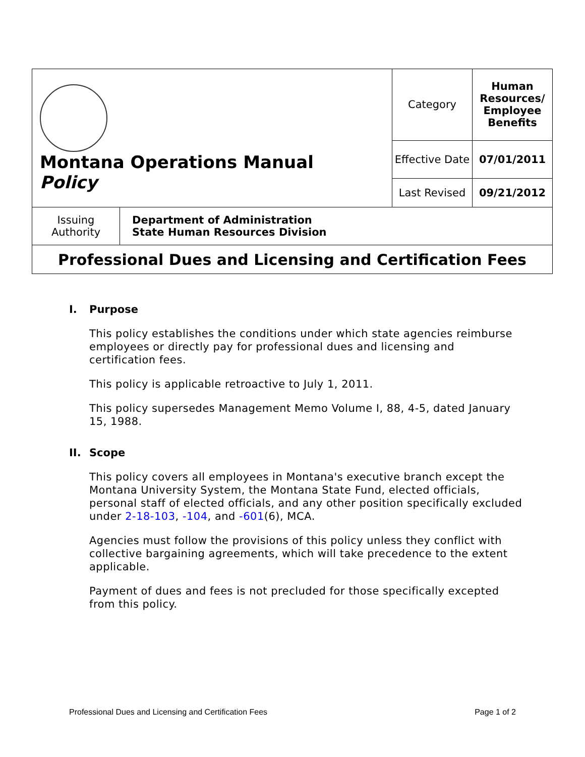| Montana Operations Manual Policy | | Category | Human Resources/ Employee Benefits |
| | | Effective Date | 07/01/2011 |
| | | Last Revised | 09/21/2012 |
| Issuing Authority | Department of Administration State Human Resources Division | | |
| Professional Dues and Licensing and Certification Fees | | | |
I. Purpose
This policy establishes the conditions under which state agencies reimburse employees or directly pay for professional dues and licensing and certification fees.
This policy is applicable retroactive to July 1, 2011.
This policy supersedes Management Memo Volume I, 88, 4-5, dated January 15, 1988.
II. Scope
This policy covers all employees in Montana's executive branch except the Montana University System, the Montana State Fund, elected officials, personal staff of elected officials, and any other position specifically excluded under 2-18-103, -104, and -601(6), MCA.
Agencies must follow the provisions of this policy unless they conflict with collective bargaining agreements, which will take precedence to the extent applicable.
Payment of dues and fees is not precluded for those specifically excepted from this policy.
Professional Dues and Licensing and Certification Fees Page 1 of 2